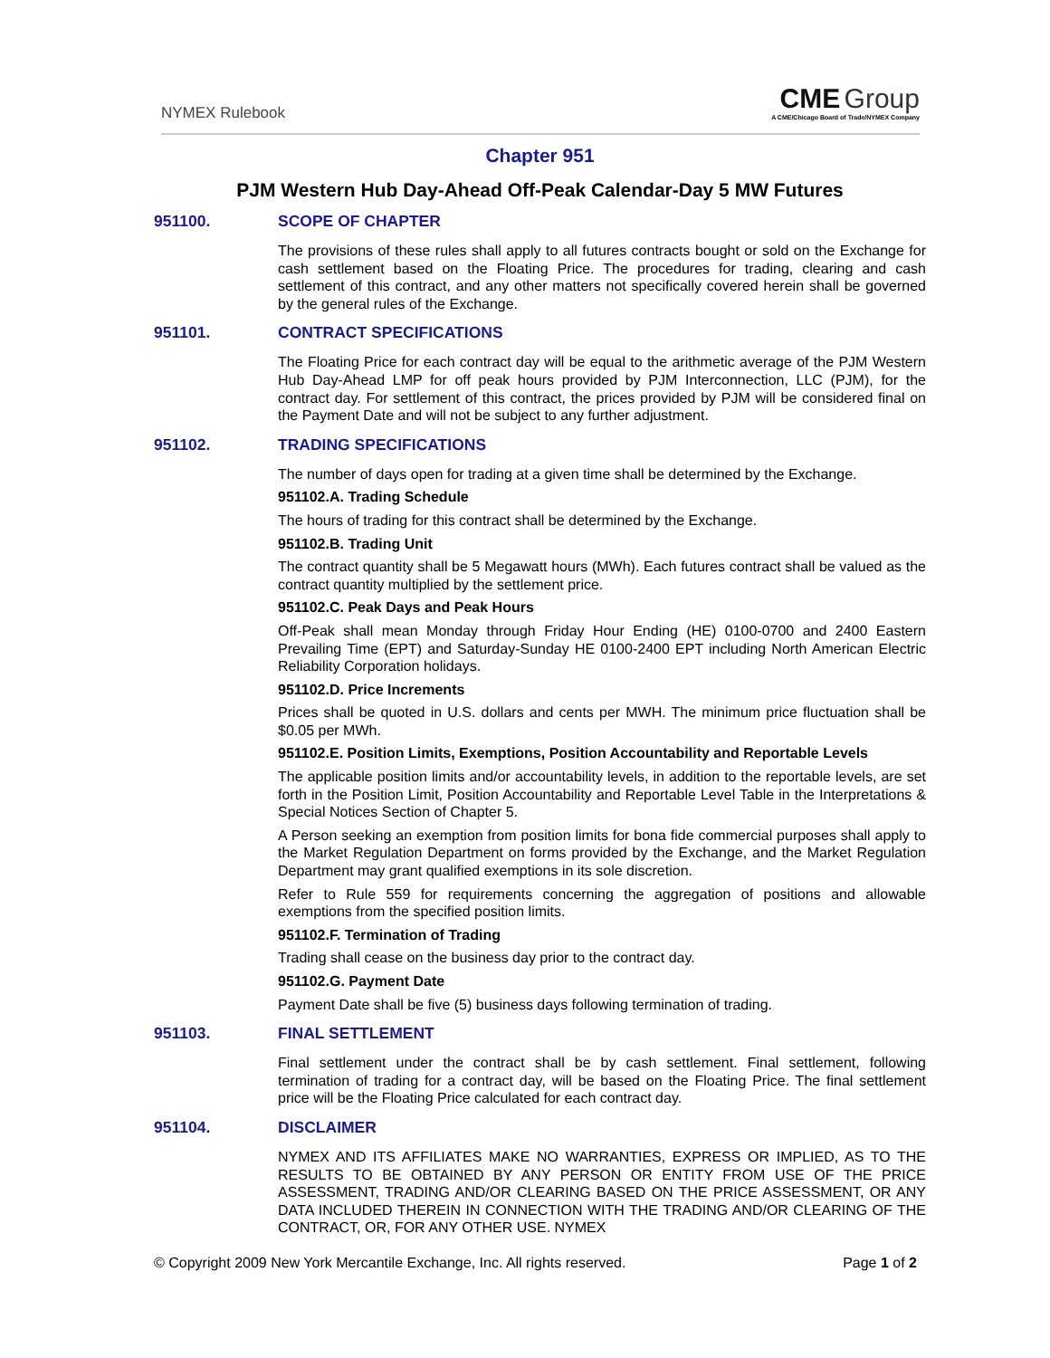NYMEX Rulebook
CME Group
A CME/Chicago Board of Trade/NYMEX Company
Chapter 951
PJM Western Hub Day-Ahead Off-Peak Calendar-Day 5 MW Futures
951100. SCOPE OF CHAPTER
The provisions of these rules shall apply to all futures contracts bought or sold on the Exchange for cash settlement based on the Floating Price. The procedures for trading, clearing and cash settlement of this contract, and any other matters not specifically covered herein shall be governed by the general rules of the Exchange.
951101. CONTRACT SPECIFICATIONS
The Floating Price for each contract day will be equal to the arithmetic average of the PJM Western Hub Day-Ahead LMP for off peak hours provided by PJM Interconnection, LLC (PJM), for the contract day. For settlement of this contract, the prices provided by PJM will be considered final on the Payment Date and will not be subject to any further adjustment.
951102. TRADING SPECIFICATIONS
The number of days open for trading at a given time shall be determined by the Exchange.
951102.A. Trading Schedule
The hours of trading for this contract shall be determined by the Exchange.
951102.B. Trading Unit
The contract quantity shall be 5 Megawatt hours (MWh). Each futures contract shall be valued as the contract quantity multiplied by the settlement price.
951102.C. Peak Days and Peak Hours
Off-Peak shall mean Monday through Friday Hour Ending (HE) 0100-0700 and 2400 Eastern Prevailing Time (EPT) and Saturday-Sunday HE 0100-2400 EPT including North American Electric Reliability Corporation holidays.
951102.D. Price Increments
Prices shall be quoted in U.S. dollars and cents per MWH. The minimum price fluctuation shall be $0.05 per MWh.
951102.E. Position Limits, Exemptions, Position Accountability and Reportable Levels
The applicable position limits and/or accountability levels, in addition to the reportable levels, are set forth in the Position Limit, Position Accountability and Reportable Level Table in the Interpretations & Special Notices Section of Chapter 5.
A Person seeking an exemption from position limits for bona fide commercial purposes shall apply to the Market Regulation Department on forms provided by the Exchange, and the Market Regulation Department may grant qualified exemptions in its sole discretion.
Refer to Rule 559 for requirements concerning the aggregation of positions and allowable exemptions from the specified position limits.
951102.F. Termination of Trading
Trading shall cease on the business day prior to the contract day.
951102.G. Payment Date
Payment Date shall be five (5) business days following termination of trading.
951103. FINAL SETTLEMENT
Final settlement under the contract shall be by cash settlement. Final settlement, following termination of trading for a contract day, will be based on the Floating Price. The final settlement price will be the Floating Price calculated for each contract day.
951104. DISCLAIMER
NYMEX AND ITS AFFILIATES MAKE NO WARRANTIES, EXPRESS OR IMPLIED, AS TO THE RESULTS TO BE OBTAINED BY ANY PERSON OR ENTITY FROM USE OF THE PRICE ASSESSMENT, TRADING AND/OR CLEARING BASED ON THE PRICE ASSESSMENT, OR ANY DATA INCLUDED THEREIN IN CONNECTION WITH THE TRADING AND/OR CLEARING OF THE CONTRACT, OR, FOR ANY OTHER USE. NYMEX
© Copyright 2009 New York Mercantile Exchange, Inc. All rights reserved. Page 1 of 2